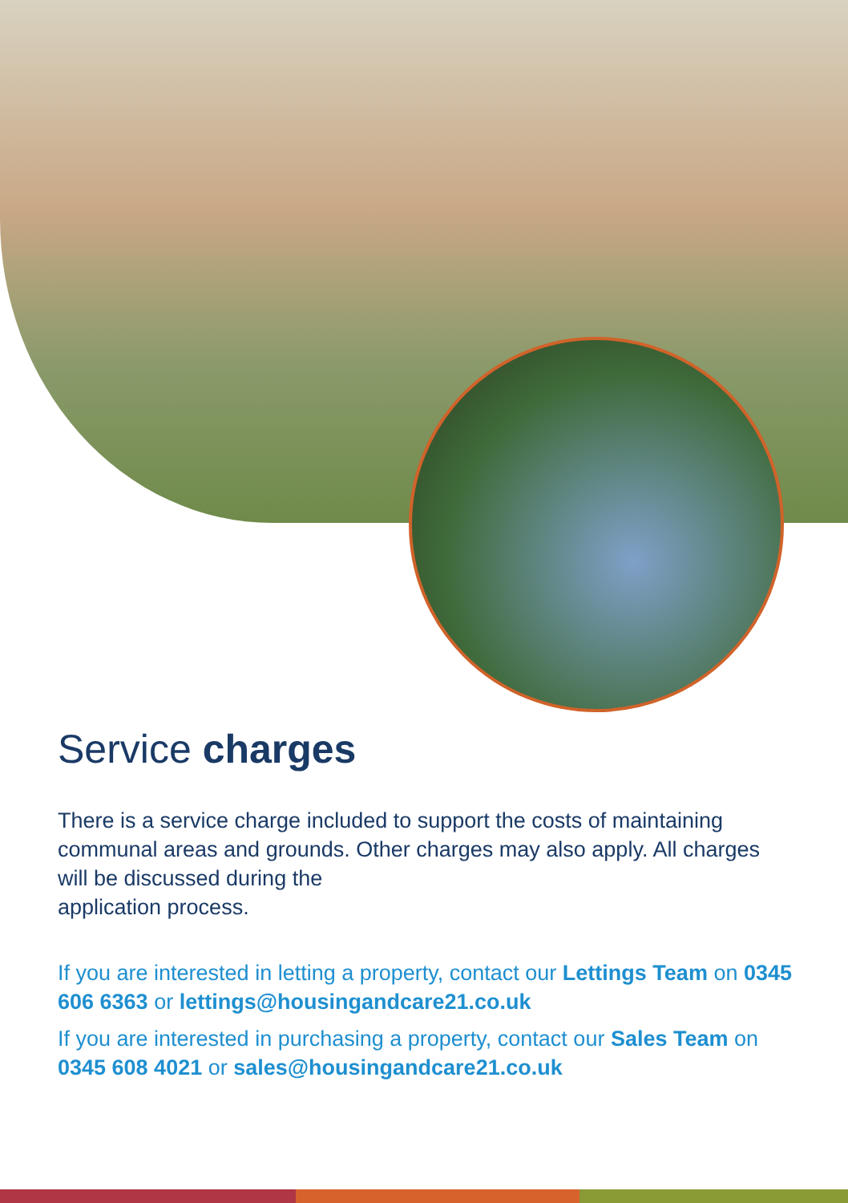Service charges
There is a service charge included to support the costs of maintaining communal areas and grounds. Other charges may also apply. All charges will be discussed during the
application process.
If you are interested in letting a property, contact our Lettings Team on 0345 606 6363 or lettings@housingandcare21.co.uk
If you are interested in purchasing a property, contact our Sales Team on 0345 608 4021 or sales@housingandcare21.co.uk